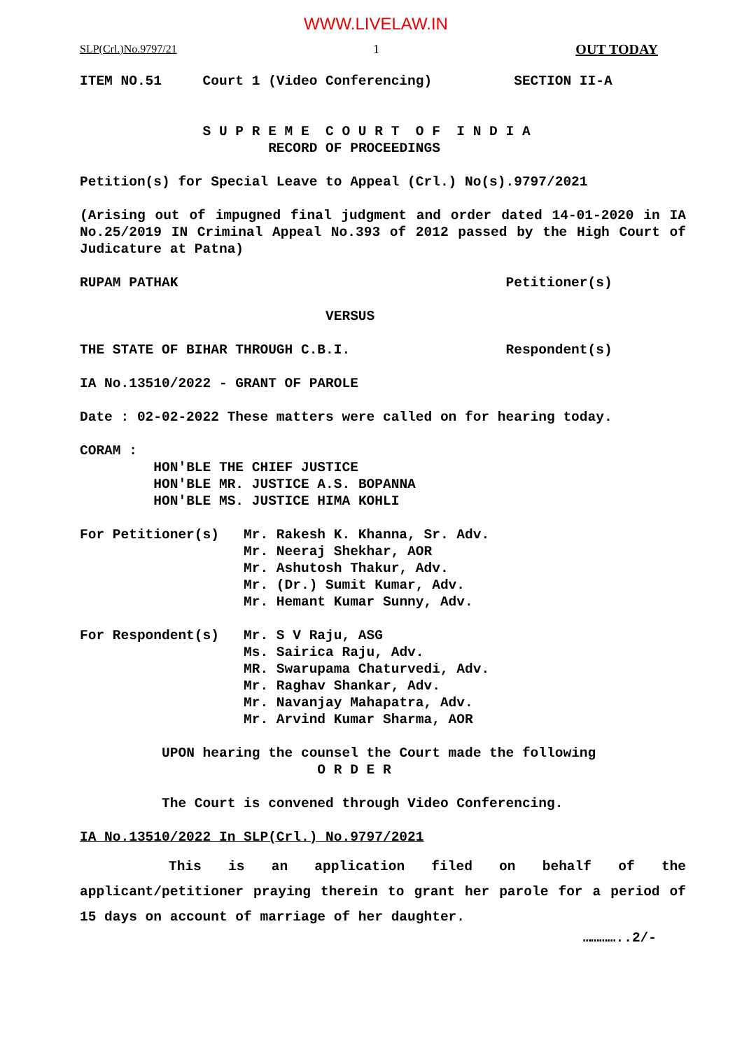WWW.LIVELAW.IN
SLP(Crl.)No.9797/21 1 OUT TODAY
ITEM NO.51 Court 1 (Video Conferencing) SECTION II-A
S U P R E M E C O U R T O F I N D I A RECORD OF PROCEEDINGS
Petition(s) for Special Leave to Appeal (Crl.) No(s).9797/2021
(Arising out of impugned final judgment and order dated 14-01-2020 in IA No.25/2019 IN Criminal Appeal No.393 of 2012 passed by the High Court of Judicature at Patna)
RUPAM PATHAK Petitioner(s)
VERSUS
THE STATE OF BIHAR THROUGH C.B.I. Respondent(s)
IA No.13510/2022 - GRANT OF PAROLE
Date : 02-02-2022 These matters were called on for hearing today.
CORAM : HON'BLE THE CHIEF JUSTICE HON'BLE MR. JUSTICE A.S. BOPANNA HON'BLE MS. JUSTICE HIMA KOHLI
For Petitioner(s) Mr. Rakesh K. Khanna, Sr. Adv. Mr. Neeraj Shekhar, AOR Mr. Ashutosh Thakur, Adv. Mr. (Dr.) Sumit Kumar, Adv. Mr. Hemant Kumar Sunny, Adv.
For Respondent(s) Mr. S V Raju, ASG Ms. Sairica Raju, Adv. MR. Swarupama Chaturvedi, Adv. Mr. Raghav Shankar, Adv. Mr. Navanjay Mahapatra, Adv. Mr. Arvind Kumar Sharma, AOR
UPON hearing the counsel the Court made the following O R D E R
The Court is convened through Video Conferencing.
IA No.13510/2022 In SLP(Crl.) No.9797/2021
This is an application filed on behalf of the applicant/petitioner praying therein to grant her parole for a period of 15 days on account of marriage of her daughter.
…………..2/-